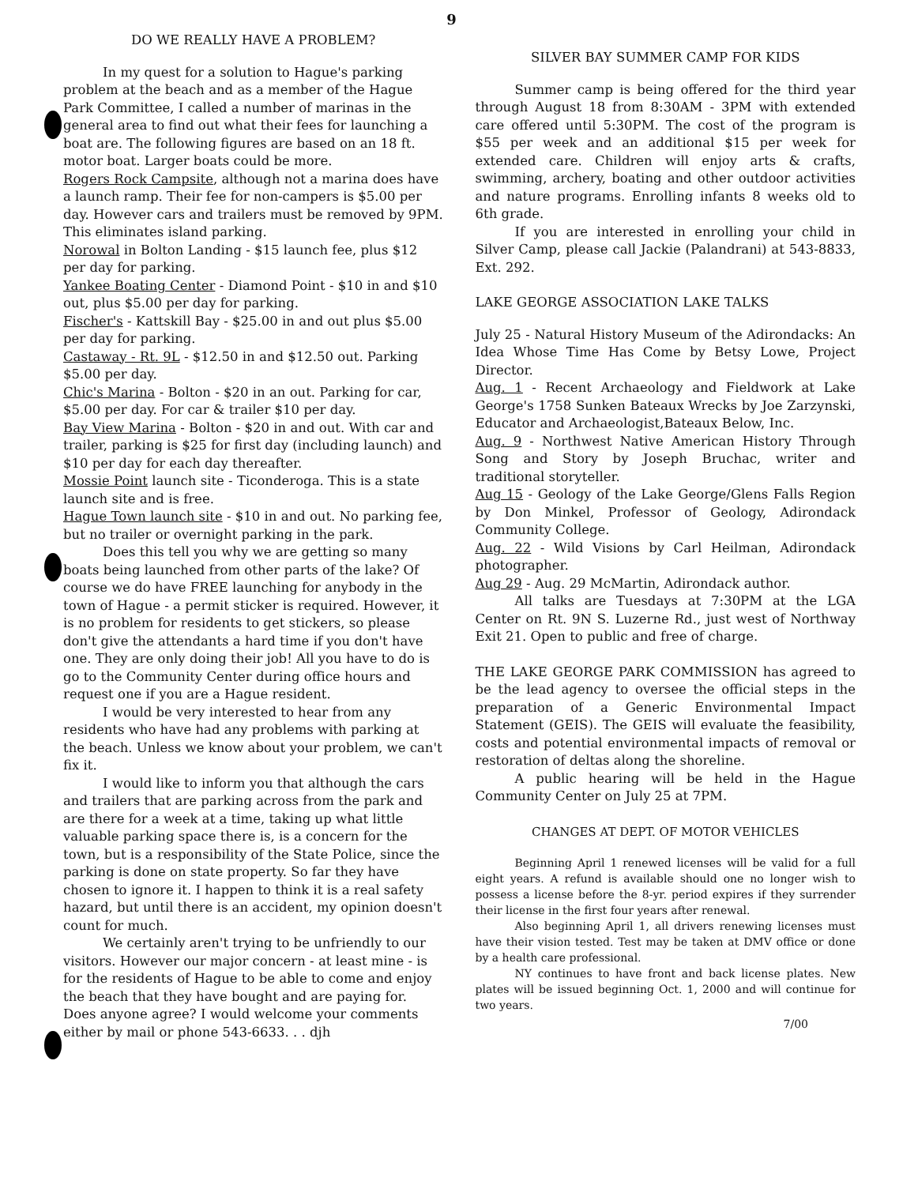9
DO WE REALLY HAVE A PROBLEM?
In my quest for a solution to Hague's parking problem at the beach and as a member of the Hague Park Committee, I called a number of marinas in the general area to find out what their fees for launching a boat are. The following figures are based on an 18 ft. motor boat. Larger boats could be more.
Rogers Rock Campsite, although not a marina does have a launch ramp. Their fee for non-campers is $5.00 per day. However cars and trailers must be removed by 9PM. This eliminates island parking.
Norowal in Bolton Landing - $15 launch fee, plus $12 per day for parking.
Yankee Boating Center - Diamond Point - $10 in and $10 out, plus $5.00 per day for parking.
Fischer's - Kattskill Bay - $25.00 in and out plus $5.00 per day for parking.
Castaway - Rt. 9L - $12.50 in and $12.50 out. Parking $5.00 per day.
Chic's Marina - Bolton - $20 in an out. Parking for car, $5.00 per day. For car & trailer $10 per day.
Bay View Marina - Bolton - $20 in and out. With car and trailer, parking is $25 for first day (including launch) and $10 per day for each day thereafter.
Mossie Point launch site - Ticonderoga. This is a state launch site and is free.
Hague Town launch site - $10 in and out. No parking fee, but no trailer or overnight parking in the park.
Does this tell you why we are getting so many boats being launched from other parts of the lake? Of course we do have FREE launching for anybody in the town of Hague - a permit sticker is required. However, it is no problem for residents to get stickers, so please don't give the attendants a hard time if you don't have one. They are only doing their job! All you have to do is go to the Community Center during office hours and request one if you are a Hague resident.
I would be very interested to hear from any residents who have had any problems with parking at the beach. Unless we know about your problem, we can't fix it.
I would like to inform you that although the cars and trailers that are parking across from the park and are there for a week at a time, taking up what little valuable parking space there is, is a concern for the town, but is a responsibility of the State Police, since the parking is done on state property. So far they have chosen to ignore it. I happen to think it is a real safety hazard, but until there is an accident, my opinion doesn't count for much.
We certainly aren't trying to be unfriendly to our visitors. However our major concern - at least mine - is for the residents of Hague to be able to come and enjoy the beach that they have bought and are paying for. Does anyone agree? I would welcome your comments either by mail or phone 543-6633. . . djh
SILVER BAY SUMMER CAMP FOR KIDS
Summer camp is being offered for the third year through August 18 from 8:30AM - 3PM with extended care offered until 5:30PM. The cost of the program is $55 per week and an additional $15 per week for extended care. Children will enjoy arts & crafts, swimming, archery, boating and other outdoor activities and nature programs. Enrolling infants 8 weeks old to 6th grade.
If you are interested in enrolling your child in Silver Camp, please call Jackie (Palandrani) at 543-8833, Ext. 292.
LAKE GEORGE ASSOCIATION LAKE TALKS
July 25 - Natural History Museum of the Adirondacks: An Idea Whose Time Has Come by Betsy Lowe, Project Director.
Aug. 1 - Recent Archaeology and Fieldwork at Lake George's 1758 Sunken Bateaux Wrecks by Joe Zarzynski, Educator and Archaeologist,Bateaux Below, Inc.
Aug. 9 - Northwest Native American History Through Song and Story by Joseph Bruchac, writer and traditional storyteller.
Aug 15 - Geology of the Lake George/Glens Falls Region by Don Minkel, Professor of Geology, Adirondack Community College.
Aug. 22 - Wild Visions by Carl Heilman, Adirondack photographer.
Aug 29 - Aug. 29 McMartin, Adirondack author.
All talks are Tuesdays at 7:30PM at the LGA Center on Rt. 9N S. Luzerne Rd., just west of Northway Exit 21. Open to public and free of charge.
THE LAKE GEORGE PARK COMMISSION has agreed to be the lead agency to oversee the official steps in the preparation of a Generic Environmental Impact Statement (GEIS). The GEIS will evaluate the feasibility, costs and potential environmental impacts of removal or restoration of deltas along the shoreline.
A public hearing will be held in the Hague Community Center on July 25 at 7PM.
CHANGES AT DEPT. OF MOTOR VEHICLES
Beginning April 1 renewed licenses will be valid for a full eight years. A refund is available should one no longer wish to possess a license before the 8-yr. period expires if they surrender their license in the first four years after renewal.
Also beginning April 1, all drivers renewing licenses must have their vision tested. Test may be taken at DMV office or done by a health care professional.
NY continues to have front and back license plates. New plates will be issued beginning Oct. 1, 2000 and will continue for two years.
7/00